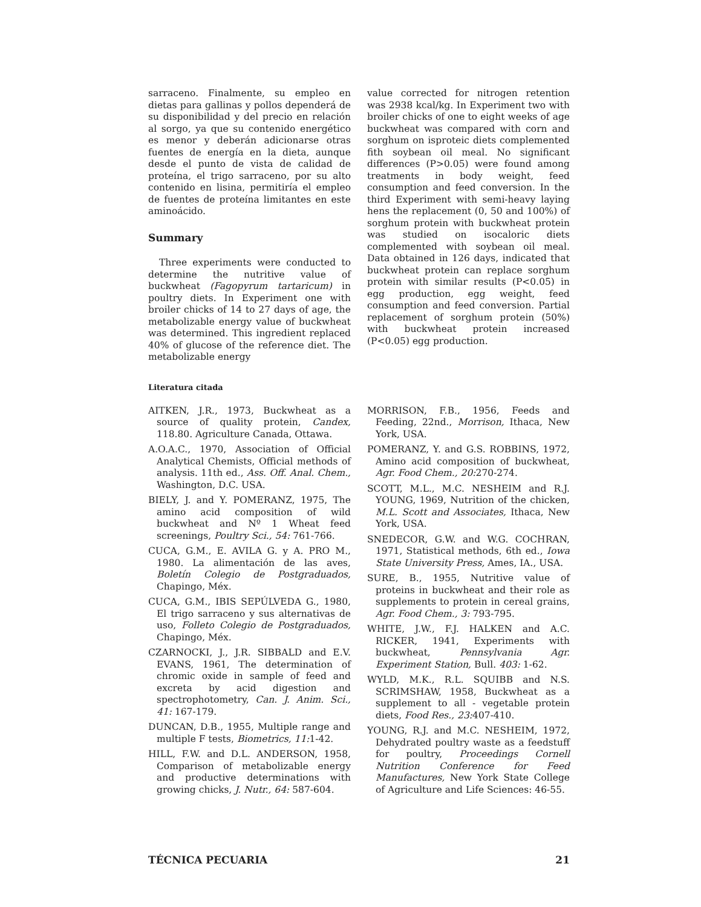sarraceno. Finalmente, su empleo en dietas para gallinas y pollos dependerá de su disponibilidad y del precio en relación al sorgo, ya que su contenido energético es menor y deberán adicionarse otras fuentes de energía en la dieta, aunque desde el punto de vista de calidad de proteína, el trigo sarraceno, por su alto contenido en lisina, permitiría el empleo de fuentes de proteína limitantes en este aminoácido.
Summary
Three experiments were conducted to determine the nutritive value of buckwheat (Fagopyrum tartaricum) in poultry diets. In Experiment one with broiler chicks of 14 to 27 days of age, the metabolizable energy value of buckwheat was determined. This ingredient replaced 40% of glucose of the reference diet. The metabolizable energy
value corrected for nitrogen retention was 2938 kcal/kg. In Experiment two with broiler chicks of one to eight weeks of age buckwheat was compared with corn and sorghum on isproteic diets complemented fith soybean oil meal. No significant differences (P>0.05) were found among treatments in body weight, feed consumption and feed conversion. In the third Experiment with semi-heavy laying hens the replacement (0, 50 and 100%) of sorghum protein with buckwheat protein was studied on isocaloric diets complemented with soybean oil meal. Data obtained in 126 days, indicated that buckwheat protein can replace sorghum protein with similar results (P<0.05) in egg production, egg weight, feed consumption and feed conversion. Partial replacement of sorghum protein (50%) with buckwheat protein increased (P<0.05) egg production.
Literatura citada
AITKEN, J.R., 1973, Buckwheat as a source of quality protein, Candex, 118.80. Agriculture Canada, Ottawa.
A.O.A.C., 1970, Association of Official Analytical Chemists, Official methods of analysis. 11th ed., Ass. Off. Anal. Chem., Washington, D.C. USA.
BIELY, J. and Y. POMERANZ, 1975, The amino acid composition of wild buckwheat and Nº 1 Wheat feed screenings, Poultry Sci., 54: 761-766.
CUCA, G.M., E. AVILA G. y A. PRO M., 1980. La alimentación de las aves, Boletín Colegio de Postgraduados, Chapingo, Méx.
CUCA, G.M., IBIS SEPÚLVEDA G., 1980, El trigo sarraceno y sus alternativas de uso, Folleto Colegio de Postgraduados, Chapingo, Méx.
CZARNOCKI, J., J.R. SIBBALD and E.V. EVANS, 1961, The determination of chromic oxide in sample of feed and excreta by acid digestion and spectrophotometry, Can. J. Anim. Sci., 41: 167-179.
DUNCAN, D.B., 1955, Multiple range and multiple F tests, Biometrics, 11: 1-42.
HILL, F.W. and D.L. ANDERSON, 1958, Comparison of metabolizable energy and productive determinations with growing chicks, J. Nutr., 64: 587-604.
MORRISON, F.B., 1956, Feeds and Feeding, 22nd., Morrison, Ithaca, New York, USA.
POMERANZ, Y. and G.S. ROBBINS, 1972, Amino acid composition of buckwheat, Agr. Food Chem., 20: 270-274.
SCOTT, M.L., M.C. NESHEIM and R.J. YOUNG, 1969, Nutrition of the chicken, M.L. Scott and Associates, Ithaca, New York, USA.
SNEDECOR, G.W. and W.G. COCHRAN, 1971, Statistical methods, 6th ed., Iowa State University Press, Ames, IA., USA.
SURE, B., 1955, Nutritive value of proteins in buckwheat and their role as supplements to protein in cereal grains, Agr. Food Chem., 3: 793-795.
WHITE, J.W., F.J. HALKEN and A.C. RICKER, 1941, Experiments with buckwheat, Pennsylvania Agr. Experiment Station, Bull. 403: 1-62.
WYLD, M.K., R.L. SQUIBB and N.S. SCRIMSHAW, 1958, Buckwheat as a supplement to all - vegetable protein diets, Food Res., 23: 407-410.
YOUNG, R.J. and M.C. NESHEIM, 1972, Dehydrated poultry waste as a feedstuff for poultry, Proceedings Cornell Nutrition Conference for Feed Manufactures, New York State College of Agriculture and Life Sciences: 46-55.
TÉCNICA PECUARIA 21